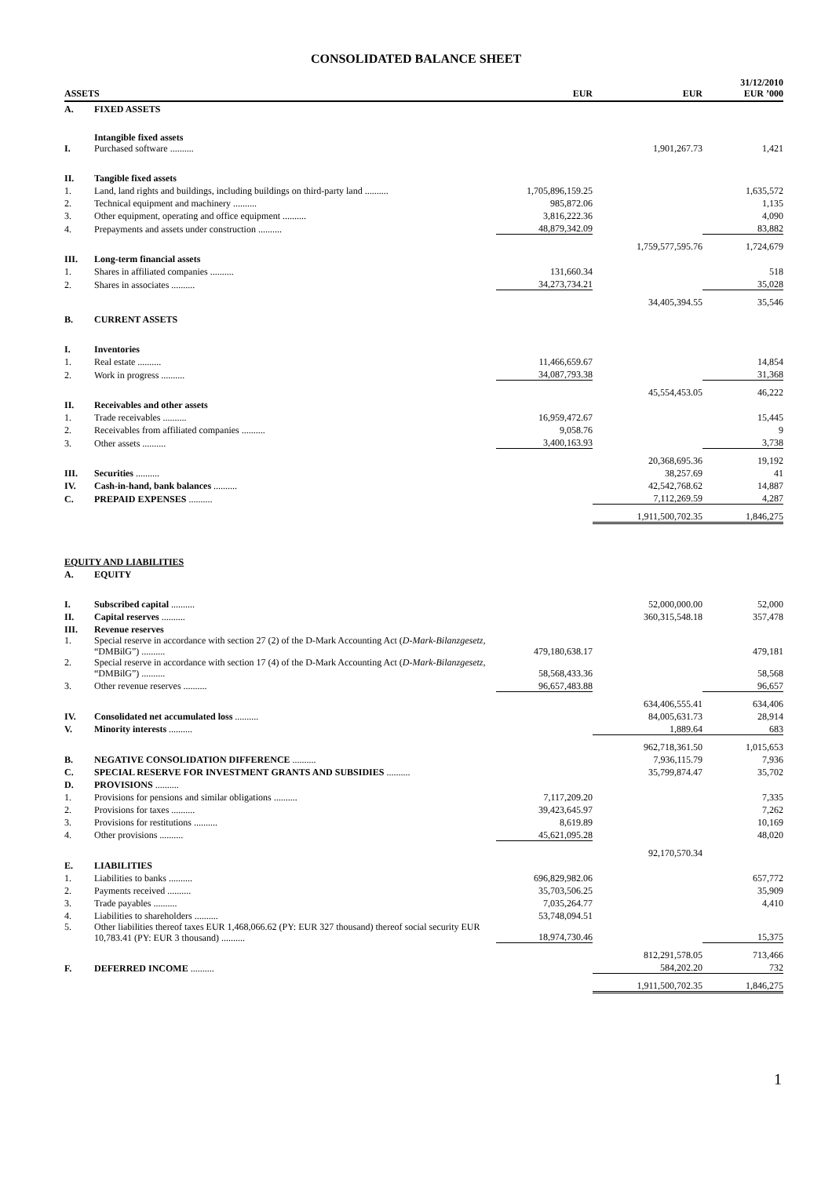CONSOLIDATED BALANCE SHEET
| ASSETS | | EUR | EUR | 31/12/2010 EUR ’000 |
| --- | --- | --- | --- | --- |
| A. | FIXED ASSETS | | | |
| I. | Intangible fixed assets Purchased software .......... | | 1,901,267.73 | 1,421 |
| II. | Tangible fixed assets | | | |
| 1. | Land, land rights and buildings, including buildings on third-party land .......... | 1,705,896,159.25 | | 1,635,572 |
| 2. | Technical equipment and machinery .......... | 985,872.06 | | 1,135 |
| 3. | Other equipment, operating and office equipment .......... | 3,816,222.36 | | 4,090 |
| 4. | Prepayments and assets under construction .......... | 48,879,342.09 | | 83,882 |
| | | | 1,759,577,595.76 | 1,724,679 |
| III. | Long-term financial assets | | | |
| 1. | Shares in affiliated companies .......... | 131,660.34 | | 518 |
| 2. | Shares in associates .......... | 34,273,734.21 | | 35,028 |
| | | | 34,405,394.55 | 35,546 |
| B. | CURRENT ASSETS | | | |
| I. | Inventories | | | |
| 1. | Real estate .......... | 11,466,659.67 | | 14,854 |
| 2. | Work in progress .......... | 34,087,793.38 | | 31,368 |
| | | | 45,554,453.05 | 46,222 |
| II. | Receivables and other assets | | | |
| 1. | Trade receivables .......... | 16,959,472.67 | | 15,445 |
| 2. | Receivables from affiliated companies .......... | 9,058.76 | | 9 |
| 3. | Other assets .......... | 3,400,163.93 | | 3,738 |
| | | | 20,368,695.36 | 19,192 |
| III. | Securities .......... | | 38,257.69 | 41 |
| IV. | Cash-in-hand, bank balances .......... | | 42,542,768.62 | 14,887 |
| C. | PREPAID EXPENSES .......... | | 7,112,269.59 | 4,287 |
| | | | 1,911,500,702.35 | 1,846,275 |
| EQUITY AND LIABILITIES | | | | |
| A. | EQUITY | | | |
| I. | Subscribed capital .......... | | 52,000,000.00 | 52,000 |
| II. | Capital reserves .......... | | 360,315,548.18 | 357,478 |
| III. | Revenue reserves | | | |
| 1. | Special reserve in accordance with section 27 (2) of the D-Mark Accounting Act ( D-Mark-Bilanzgesetz, “DMBilG”) .......... | 479,180,638.17 | | 479,181 |
| 2. | Special reserve in accordance with section 17 (4) of the D-Mark Accounting Act ( D-Mark-Bilanzgesetz , “DMBilG”) .......... | 58,568,433.36 | | 58,568 |
| 3. | Other revenue reserves .......... | 96,657,483.88 | | 96,657 |
| | | | 634,406,555.41 | 634,406 |
| IV. | Consolidated net accumulated loss .......... | | 84,005,631.73 | 28,914 |
| V. | Minority interests .......... | | 1,889.64 | 683 |
| | | | 962,718,361.50 | 1,015,653 |
| B. | NEGATIVE CONSOLIDATION DIFFERENCE .......... | | 7,936,115.79 | 7,936 |
| C. | SPECIAL RESERVE FOR INVESTMENT GRANTS AND SUBSIDIES .......... | | 35,799,874.47 | 35,702 |
| D. | PROVISIONS .......... | | | |
| 1. | Provisions for pensions and similar obligations .......... | 7,117,209.20 | | 7,335 |
| 2. | Provisions for taxes .......... | 39,423,645.97 | | 7,262 |
| 3. | Provisions for restitutions .......... | 8,619.89 | | 10,169 |
| 4. | Other provisions .......... | 45,621,095.28 | | 48,020 |
| | | | 92,170,570.34 | |
| E. | LIABILITIES | | | |
| 1. | Liabilities to banks .......... | 696,829,982.06 | | 657,772 |
| 2. | Payments received .......... | 35,703,506.25 | | 35,909 |
| 3. | Trade payables .......... | 7,035,264.77 | | 4,410 |
| 4. | Liabilities to shareholders .......... | 53,748,094.51 | | |
| 5. | Other liabilities thereof taxes EUR 1,468,066.62 (PY: EUR 327 thousand) thereof social security EUR 10,783.41 (PY: EUR 3 thousand) .......... | 18,974,730.46 | | 15,375 |
| | | | 812,291,578.05 | 713,466 |
| F. | DEFERRED INCOME .......... | | 584,202.20 | 732 |
| | | | 1,911,500,702.35 | 1,846,275 |
1